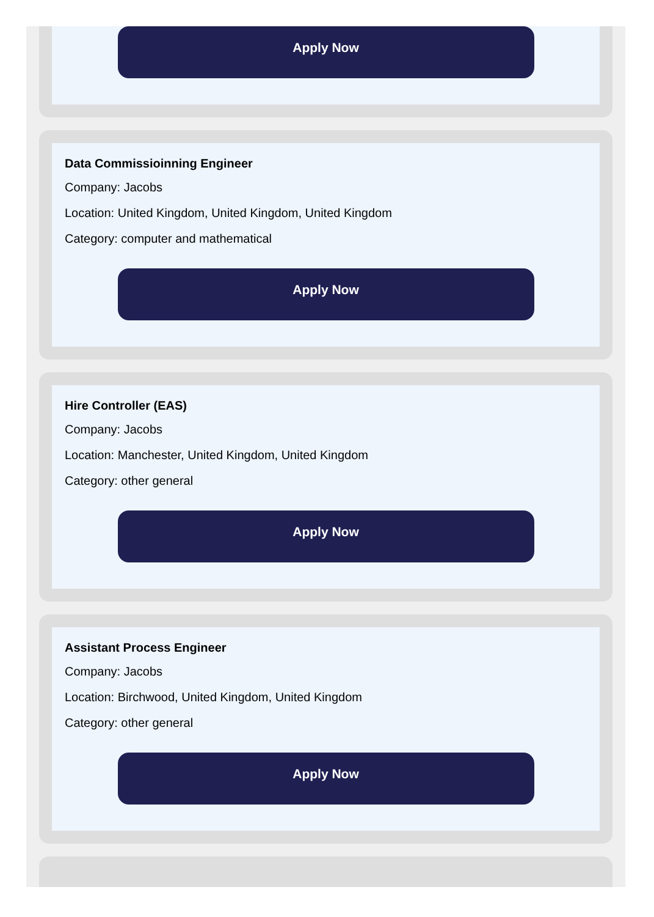Apply Now
Data Commissioinning Engineer
Company: Jacobs
Location: United Kingdom, United Kingdom, United Kingdom
Category: computer and mathematical
Apply Now
Hire Controller (EAS)
Company: Jacobs
Location: Manchester, United Kingdom, United Kingdom
Category: other general
Apply Now
Assistant Process Engineer
Company: Jacobs
Location: Birchwood, United Kingdom, United Kingdom
Category: other general
Apply Now